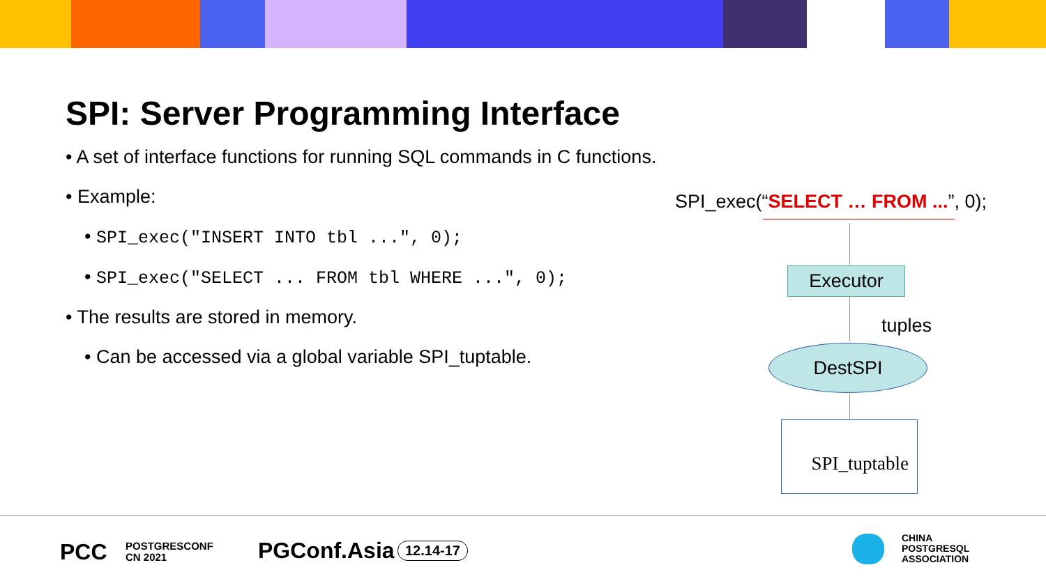SPI: Server Programming Interface
• A set of interface functions for running SQL commands in C functions.
• Example:
• SPI_exec("INSERT INTO tbl ...", 0);
• SPI_exec("SELECT ... FROM tbl WHERE ...", 0);
• The results are stored in memory.
• Can be accessed via a global variable SPI_tuptable.
SPI_exec(“SELECT … FROM ...”, 0);
Executor
tuples
DestSPI
SPI_tuptable
PCC
POSTGRESCONF
CN 2021
PGConf.Asia 12.14-17
CHINA
POSTGRESQL
ASSOCIATION